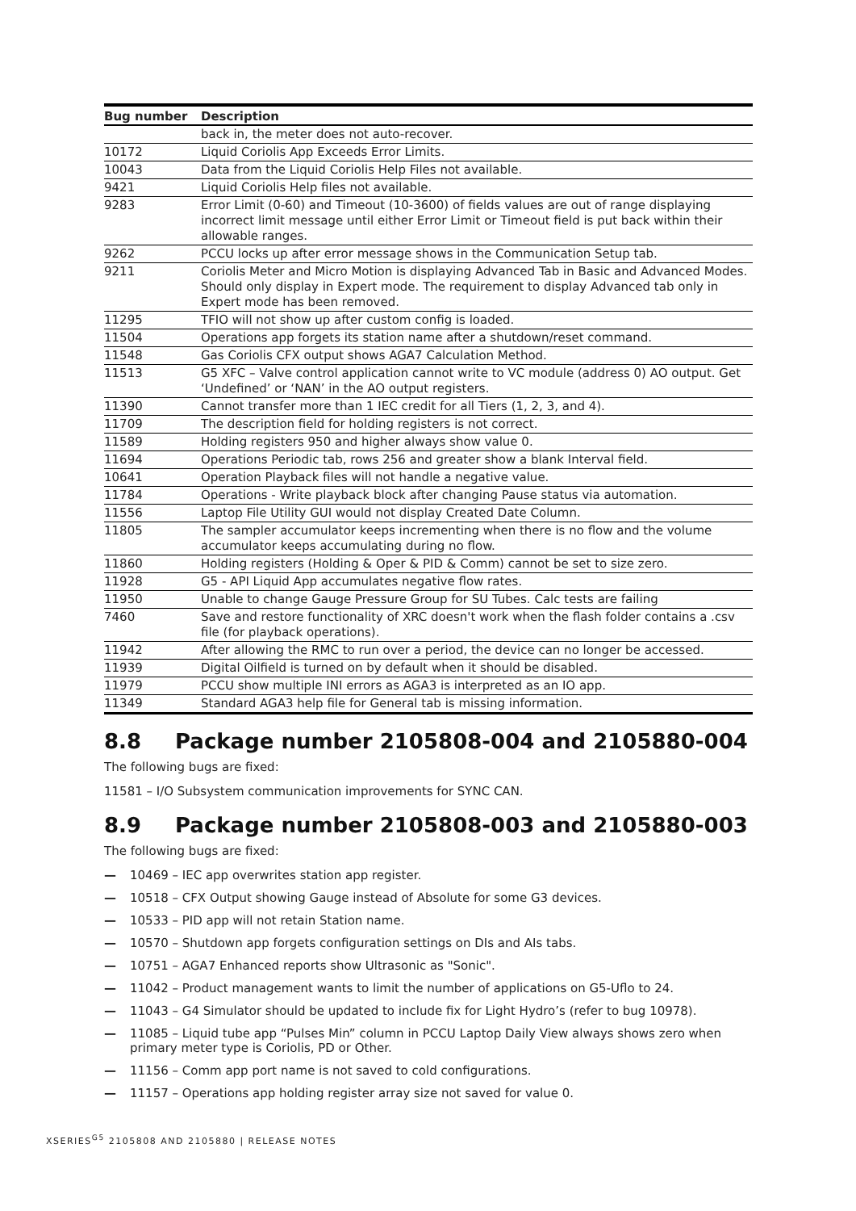| Bug number | Description |
| --- | --- |
| | back in, the meter does not auto-recover. |
| 10172 | Liquid Coriolis App Exceeds Error Limits. |
| 10043 | Data from the Liquid Coriolis Help Files not available. |
| 9421 | Liquid Coriolis Help files not available. |
| 9283 | Error Limit (0-60) and Timeout (10-3600) of fields values are out of range displaying incorrect limit message until either Error Limit or Timeout field is put back within their allowable ranges. |
| 9262 | PCCU locks up after error message shows in the Communication Setup tab. |
| 9211 | Coriolis Meter and Micro Motion is displaying Advanced Tab in Basic and Advanced Modes. Should only display in Expert mode. The requirement to display Advanced tab only in Expert mode has been removed. |
| 11295 | TFIO will not show up after custom config is loaded. |
| 11504 | Operations app forgets its station name after a shutdown/reset command. |
| 11548 | Gas Coriolis CFX output shows AGA7 Calculation Method. |
| 11513 | G5 XFC – Valve control application cannot write to VC module (address 0) AO output. Get ‘Undefined’ or ‘NAN’ in the AO output registers. |
| 11390 | Cannot transfer more than 1 IEC credit for all Tiers (1, 2, 3, and 4). |
| 11709 | The description field for holding registers is not correct. |
| 11589 | Holding registers 950 and higher always show value 0. |
| 11694 | Operations Periodic tab, rows 256 and greater show a blank Interval field. |
| 10641 | Operation Playback files will not handle a negative value. |
| 11784 | Operations - Write playback block after changing Pause status via automation. |
| 11556 | Laptop File Utility GUI would not display Created Date Column. |
| 11805 | The sampler accumulator keeps incrementing when there is no flow and the volume accumulator keeps accumulating during no flow. |
| 11860 | Holding registers (Holding & Oper & PID & Comm) cannot be set to size zero. |
| 11928 | G5 - API Liquid App accumulates negative flow rates. |
| 11950 | Unable to change Gauge Pressure Group for SU Tubes. Calc tests are failing |
| 7460 | Save and restore functionality of XRC doesn't work when the flash folder contains a .csv file (for playback operations). |
| 11942 | After allowing the RMC to run over a period, the device can no longer be accessed. |
| 11939 | Digital Oilfield is turned on by default when it should be disabled. |
| 11979 | PCCU show multiple INI errors as AGA3 is interpreted as an IO app. |
| 11349 | Standard AGA3 help file for General tab is missing information. |
8.8 Package number 2105808-004 and 2105880-004
The following bugs are fixed:
11581 – I/O Subsystem communication improvements for SYNC CAN.
8.9 Package number 2105808-003 and 2105880-003
The following bugs are fixed:
— 10469 – IEC app overwrites station app register.
— 10518 – CFX Output showing Gauge instead of Absolute for some G3 devices.
— 10533 – PID app will not retain Station name.
— 10570 – Shutdown app forgets configuration settings on DIs and AIs tabs.
— 10751 – AGA7 Enhanced reports show Ultrasonic as "Sonic".
— 11042 – Product management wants to limit the number of applications on G5-Uflo to 24.
— 11043 – G4 Simulator should be updated to include fix for Light Hydro’s (refer to bug 10978).
— 11085 – Liquid tube app “Pulses Min” column in PCCU Laptop Daily View always shows zero when primary meter type is Coriolis, PD or Other.
— 11156 – Comm app port name is not saved to cold configurations.
— 11157 – Operations app holding register array size not saved for value 0.
XSERIES<sup>G5</sup> 2105808 AND 2105880 | RELEASE NOTES